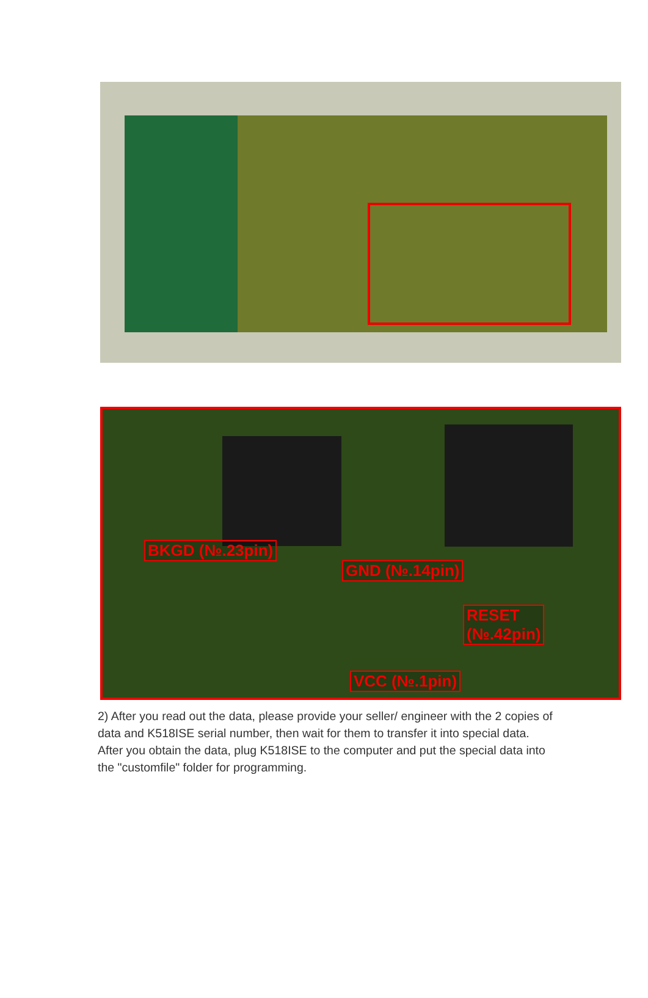BKGD (№.23pin)
GND (№.14pin)
RESET
(№.42pin)
VCC (№.1pin)
2) After you read out the data, please provide your seller/ engineer with the 2 copies of data and K518ISE serial number, then wait for them to transfer it into special data. After you obtain the data, plug K518ISE to the computer and put the special data into the "customfile" folder for programming.